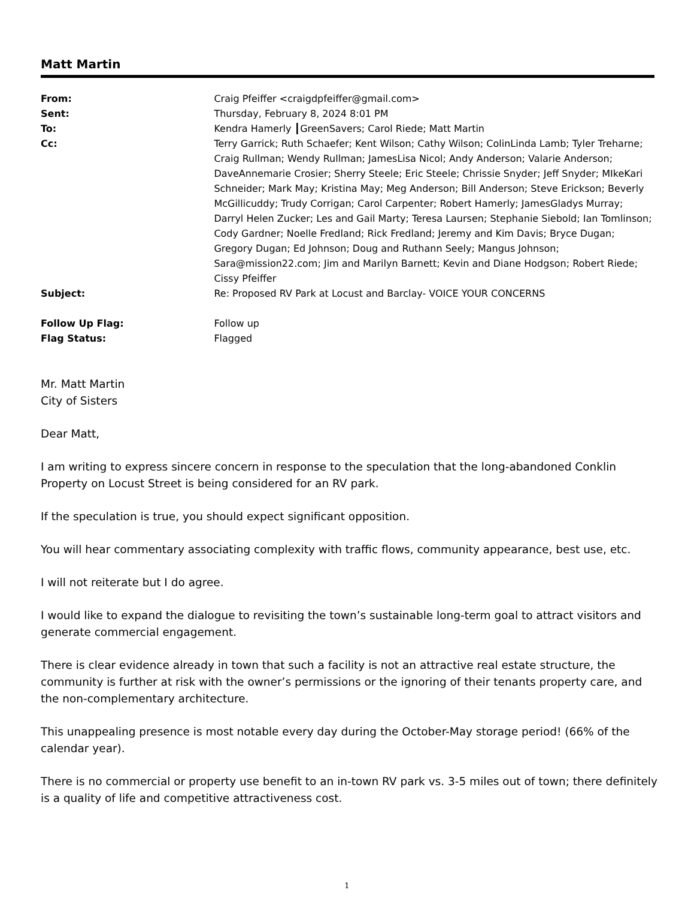Matt Martin
| From: | Craig Pfeiffer <craigdpfeiffer@gmail.com> |
| Sent: | Thursday, February 8, 2024 8:01 PM |
| To: | Kendra Hamerly ┃GreenSavers; Carol Riede; Matt Martin |
| Cc: | Terry Garrick; Ruth Schaefer; Kent Wilson; Cathy Wilson; ColinLinda Lamb; Tyler Treharne; Craig Rullman; Wendy Rullman; JamesLisa Nicol; Andy Anderson; Valarie Anderson; DaveAnnemarie Crosier; Sherry Steele; Eric Steele; Chrissie Snyder; Jeff Snyder; MIkeKari Schneider; Mark May; Kristina May; Meg Anderson; Bill Anderson; Steve Erickson; Beverly McGillicuddy; Trudy Corrigan; Carol Carpenter; Robert Hamerly; JamesGladys Murray; Darryl Helen Zucker; Les and Gail Marty; Teresa Laursen; Stephanie Siebold; Ian Tomlinson; Cody Gardner; Noelle Fredland; Rick Fredland; Jeremy and Kim Davis; Bryce Dugan; Gregory Dugan; Ed Johnson; Doug and Ruthann Seely; Mangus Johnson; Sara@mission22.com; Jim and Marilyn Barnett; Kevin and Diane Hodgson; Robert Riede; Cissy Pfeiffer |
| Subject: | Re: Proposed RV Park at Locust and Barclay- VOICE YOUR CONCERNS |
| Follow Up Flag: | Follow up |
| Flag Status: | Flagged |
Mr. Matt Martin
City of Sisters
Dear Matt,
I am writing to express sincere concern in response to the speculation that the long-abandoned Conklin Property on Locust Street is being considered for an RV park.
If the speculation is true, you should expect significant opposition.
You will hear commentary associating complexity with traffic flows, community appearance, best use, etc.
I will not reiterate but I do agree.
I would like to expand the dialogue to revisiting the town’s sustainable long-term goal to attract visitors and generate commercial engagement.
There is clear evidence already in town that such a facility is not an attractive real estate structure, the community is further at risk with the owner’s permissions or the ignoring of their tenants property care, and the non-complementary architecture.
This unappealing presence is most notable every day during the October-May storage period! (66% of the calendar year).
There is no commercial or property use benefit to an in-town RV park vs. 3-5 miles out of town; there definitely is a quality of life and competitive attractiveness cost.
1